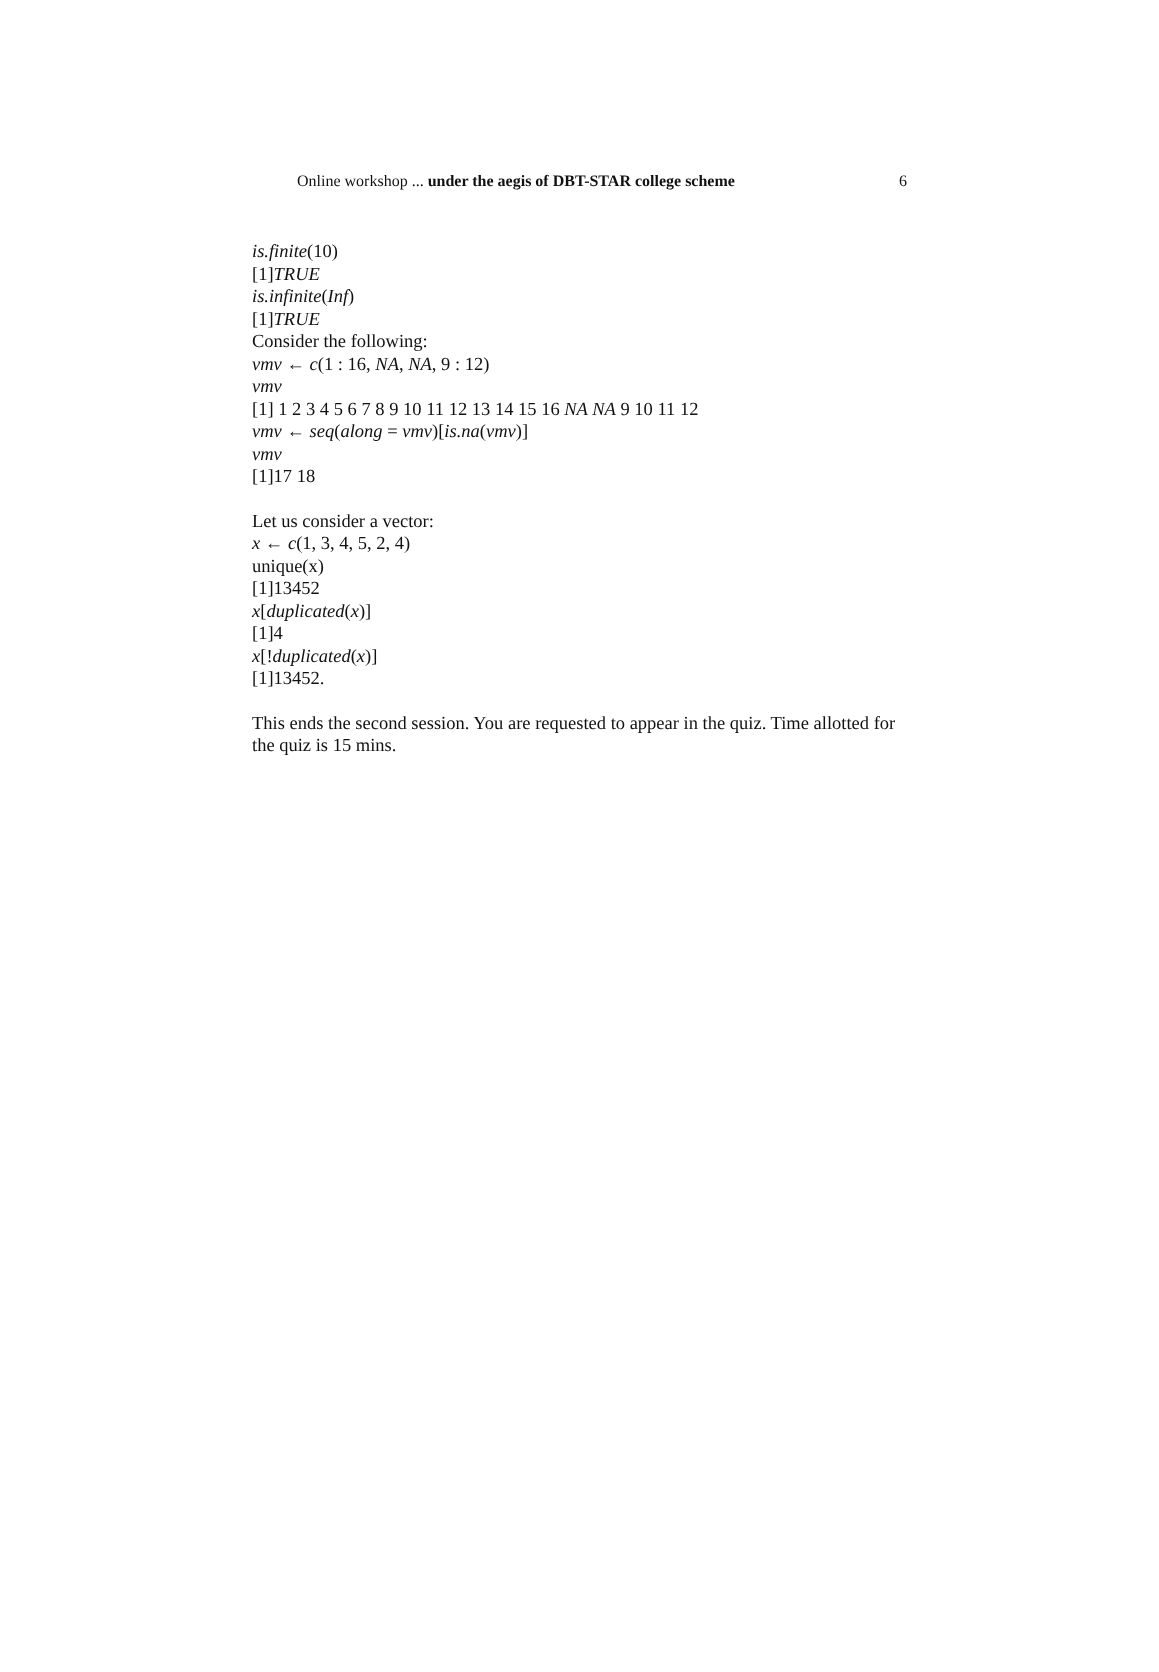Online workshop ... under the aegis of DBT-STAR college scheme 6
is.finite(10)
[1]TRUE
is.infinite(Inf)
[1]TRUE
Consider the following:
vmv ← c(1 : 16, NA, NA, 9 : 12)
vmv
[1] 1 2 3 4 5 6 7 8 9 10 11 12 13 14 15 16 NA NA 9 10 11 12
vmv ← seq(along = vmv)[is.na(vmv)]
vmv
[1]17 18
Let us consider a vector:
x ← c(1, 3, 4, 5, 2, 4)
unique(x)
[1]13452
x[duplicated(x)]
[1]4
x[!duplicated(x)]
[1]13452.
This ends the second session. You are requested to appear in the quiz. Time allotted for the quiz is 15 mins.